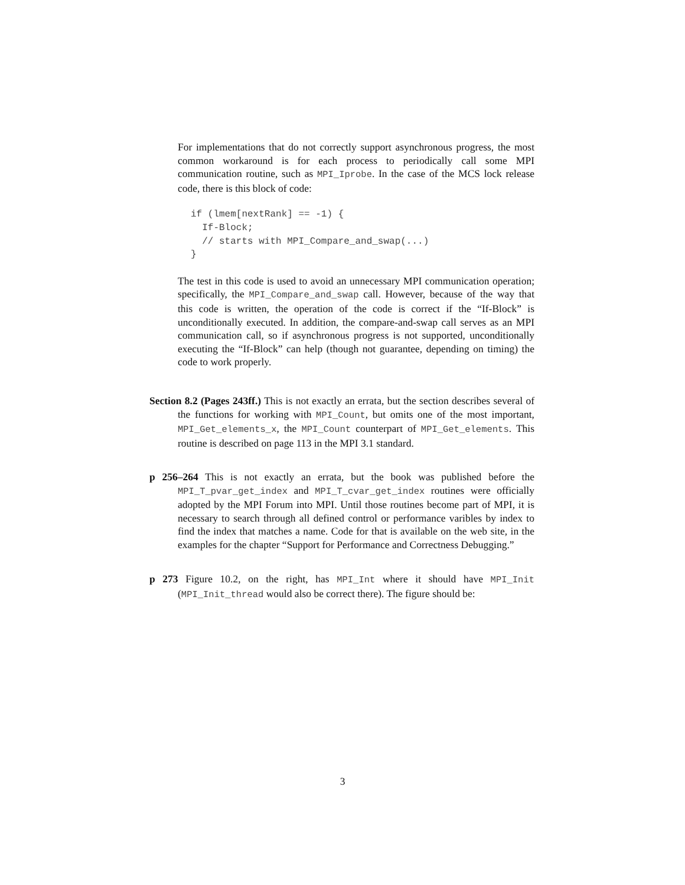For implementations that do not correctly support asynchronous progress, the most common workaround is for each process to periodically call some MPI communication routine, such as MPI_Iprobe. In the case of the MCS lock release code, there is this block of code:
if (lmem[nextRank] == -1) {
  If-Block;
  // starts with MPI_Compare_and_swap(...)
}
The test in this code is used to avoid an unnecessary MPI communication operation; specifically, the MPI_Compare_and_swap call. However, because of the way that this code is written, the operation of the code is correct if the “If-Block” is unconditionally executed. In addition, the compare-and-swap call serves as an MPI communication call, so if asynchronous progress is not supported, unconditionally executing the “If-Block” can help (though not guarantee, depending on timing) the code to work properly.
Section 8.2 (Pages 243ff.) This is not exactly an errata, but the section describes several of the functions for working with MPI_Count, but omits one of the most important, MPI_Get_elements_x, the MPI_Count counterpart of MPI_Get_elements. This routine is described on page 113 in the MPI 3.1 standard.
p 256–264 This is not exactly an errata, but the book was published before the MPI_T_pvar_get_index and MPI_T_cvar_get_index routines were officially adopted by the MPI Forum into MPI. Until those routines become part of MPI, it is necessary to search through all defined control or performance varibles by index to find the index that matches a name. Code for that is available on the web site, in the examples for the chapter “Support for Performance and Correctness Debugging.”
p 273 Figure 10.2, on the right, has MPI_Int where it should have MPI_Init (MPI_Init_thread would also be correct there). The figure should be:
3